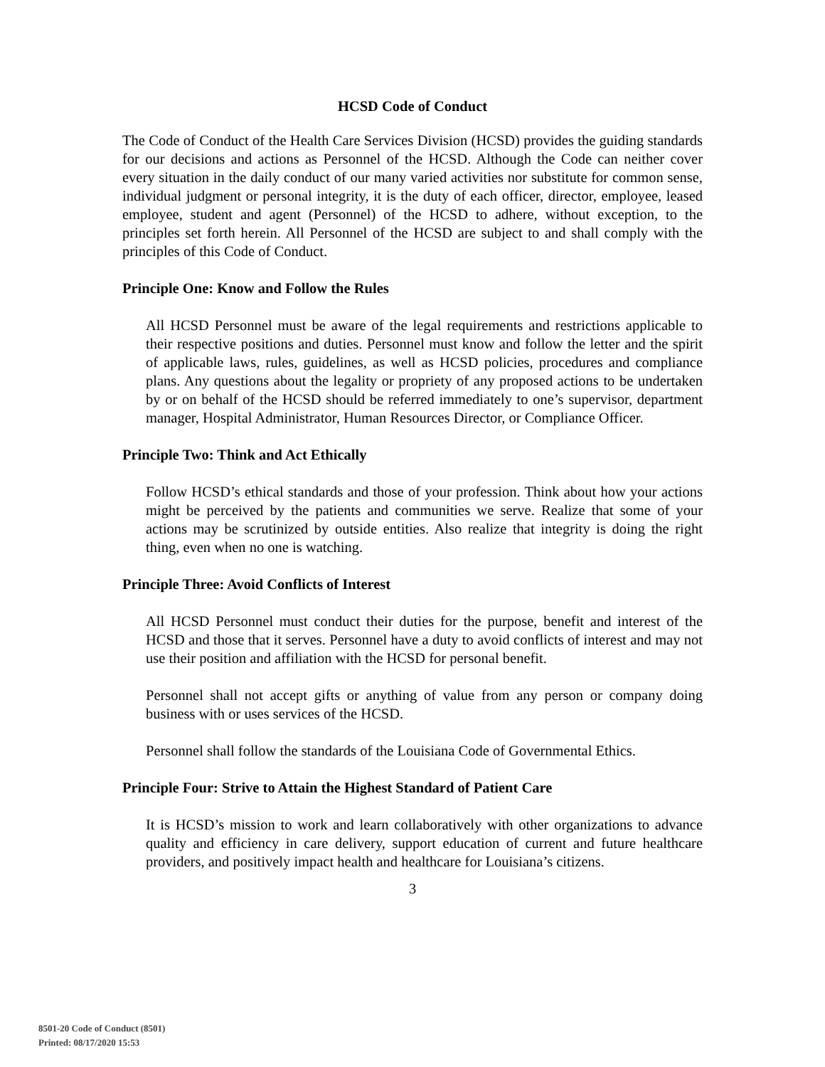HCSD Code of Conduct
The Code of Conduct of the Health Care Services Division (HCSD) provides the guiding standards for our decisions and actions as Personnel of the HCSD. Although the Code can neither cover every situation in the daily conduct of our many varied activities nor substitute for common sense, individual judgment or personal integrity, it is the duty of each officer, director, employee, leased employee, student and agent (Personnel) of the HCSD to adhere, without exception, to the principles set forth herein. All Personnel of the HCSD are subject to and shall comply with the principles of this Code of Conduct.
Principle One: Know and Follow the Rules
All HCSD Personnel must be aware of the legal requirements and restrictions applicable to their respective positions and duties. Personnel must know and follow the letter and the spirit of applicable laws, rules, guidelines, as well as HCSD policies, procedures and compliance plans. Any questions about the legality or propriety of any proposed actions to be undertaken by or on behalf of the HCSD should be referred immediately to one’s supervisor, department manager, Hospital Administrator, Human Resources Director, or Compliance Officer.
Principle Two: Think and Act Ethically
Follow HCSD’s ethical standards and those of your profession. Think about how your actions might be perceived by the patients and communities we serve. Realize that some of your actions may be scrutinized by outside entities. Also realize that integrity is doing the right thing, even when no one is watching.
Principle Three: Avoid Conflicts of Interest
All HCSD Personnel must conduct their duties for the purpose, benefit and interest of the HCSD and those that it serves. Personnel have a duty to avoid conflicts of interest and may not use their position and affiliation with the HCSD for personal benefit.
Personnel shall not accept gifts or anything of value from any person or company doing business with or uses services of the HCSD.
Personnel shall follow the standards of the Louisiana Code of Governmental Ethics.
Principle Four: Strive to Attain the Highest Standard of Patient Care
It is HCSD’s mission to work and learn collaboratively with other organizations to advance quality and efficiency in care delivery, support education of current and future healthcare providers, and positively impact health and healthcare for Louisiana’s citizens.
3
8501-20 Code of Conduct (8501)
Printed: 08/17/2020 15:53